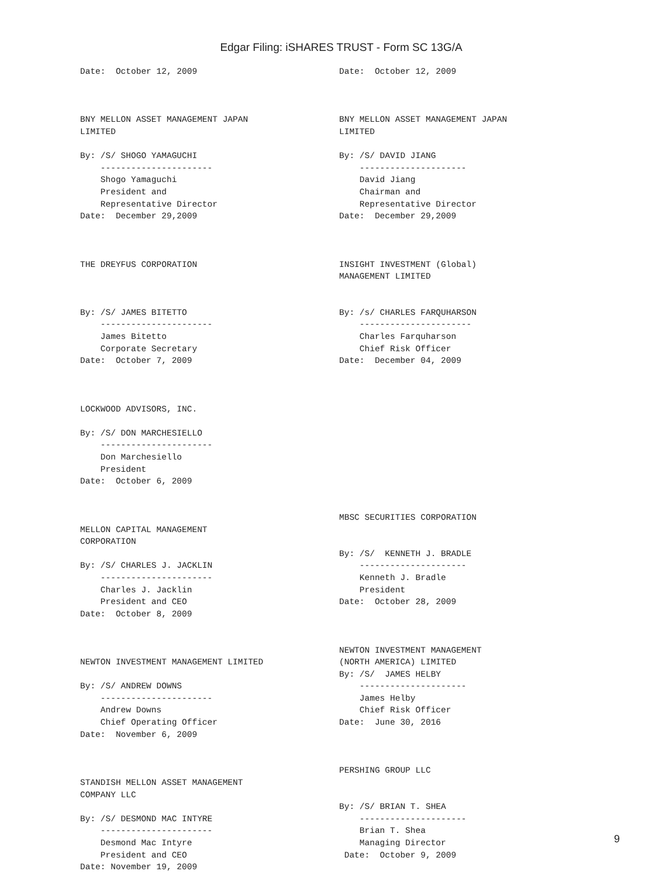Edgar Filing: iSHARES TRUST - Form SC 13G/A
Date: October 12, 2009 BNY MELLON ASSET MANAGEMENT JAPAN LIMITED By: /S/ SHOGO YAMAGUCHI ---------------------- Shogo Yamaguchi President and Representative Director Date: December 29,2009 THE DREYFUS CORPORATION By: /S/ JAMES BITETTO ---------------------- James Bitetto Corporate Secretary Date: October 7, 2009 LOCKWOOD ADVISORS, INC. By: /S/ DON MARCHESIELLO ---------------------- Don Marchesiello President Date: October 6, 2009 MELLON CAPITAL MANAGEMENT CORPORATION By: /S/ CHARLES J. JACKLIN ---------------------- Charles J. Jacklin President and CEO Date: October 8, 2009 NEWTON INVESTMENT MANAGEMENT LIMITED By: /S/ ANDREW DOWNS ---------------------- Andrew Downs Chief Operating Officer Date: November 6, 2009 STANDISH MELLON ASSET MANAGEMENT COMPANY LLC By: /S/ DESMOND MAC INTYRE ---------------------- Desmond Mac Intyre President and CEO Date: November 19, 2009
Date: October 12, 2009 BNY MELLON ASSET MANAGEMENT JAPAN LIMITED By: /S/ DAVID JIANG --------------------- David Jiang Chairman and Representative Director Date: December 29,2009 INSIGHT INVESTMENT (Global) MANAGEMENT LIMITED By: /s/ CHARLES FARQUHARSON ---------------------- Charles Farquharson Chief Risk Officer Date: December 04, 2009 MBSC SECURITIES CORPORATION By: /S/ KENNETH J. BRADLE --------------------- Kenneth J. Bradle President Date: October 28, 2009 NEWTON INVESTMENT MANAGEMENT (NORTH AMERICA) LIMITED By: /S/ JAMES HELBY --------------------- James Helby Chief Risk Officer Date: June 30, 2016 PERSHING GROUP LLC By: /S/ BRIAN T. SHEA --------------------- Brian T. Shea Managing Director Date: October 9, 2009
9